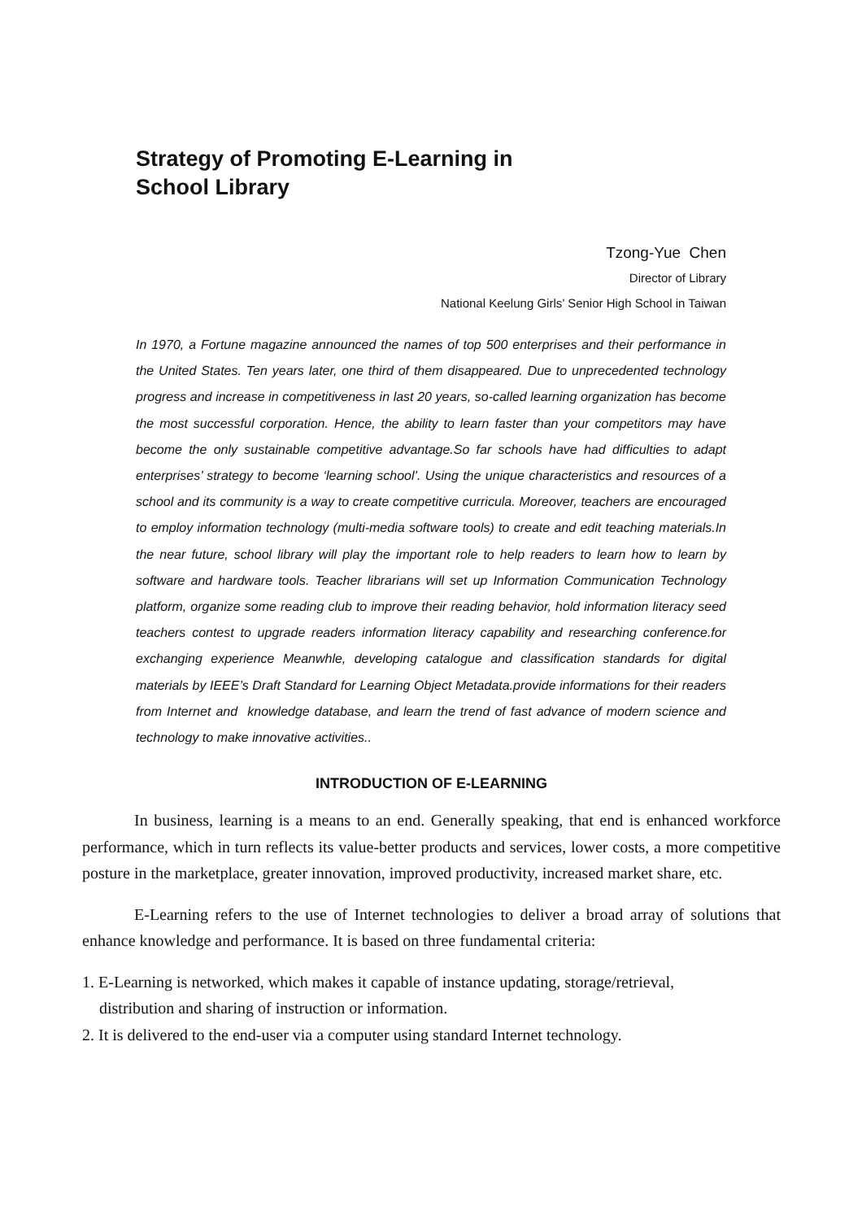Strategy of Promoting E-Learning in
School Library
Tzong-Yue Chen
Director of Library
National Keelung Girls’ Senior High School in Taiwan
In 1970, a Fortune magazine announced the names of top 500 enterprises and their performance in the United States. Ten years later, one third of them disappeared. Due to unprecedented technology progress and increase in competitiveness in last 20 years, so-called learning organization has become the most successful corporation. Hence, the ability to learn faster than your competitors may have become the only sustainable competitive advantage.So far schools have had difficulties to adapt enterprises’ strategy to become ‘learning school’. Using the unique characteristics and resources of a school and its community is a way to create competitive curricula. Moreover, teachers are encouraged to employ information technology (multi-media software tools) to create and edit teaching materials.In the near future, school library will play the important role to help readers to learn how to learn by software and hardware tools. Teacher librarians will set up Information Communication Technology platform, organize some reading club to improve their reading behavior, hold information literacy seed teachers contest to upgrade readers information literacy capability and researching conference.for exchanging experience Meanwhle, developing catalogue and classification standards for digital materials by IEEE’s Draft Standard for Learning Object Metadata.provide informations for their readers from Internet and knowledge database, and learn the trend of fast advance of modern science and technology to make innovative activities..
INTRODUCTION OF E-LEARNING
In business, learning is a means to an end. Generally speaking, that end is enhanced workforce performance, which in turn reflects its value-better products and services, lower costs, a more competitive posture in the marketplace, greater innovation, improved productivity, increased market share, etc.
E-Learning refers to the use of Internet technologies to deliver a broad array of solutions that enhance knowledge and performance. It is based on three fundamental criteria:
1. E-Learning is networked, which makes it capable of instance updating, storage/retrieval,
distribution and sharing of instruction or information.
2. It is delivered to the end-user via a computer using standard Internet technology.